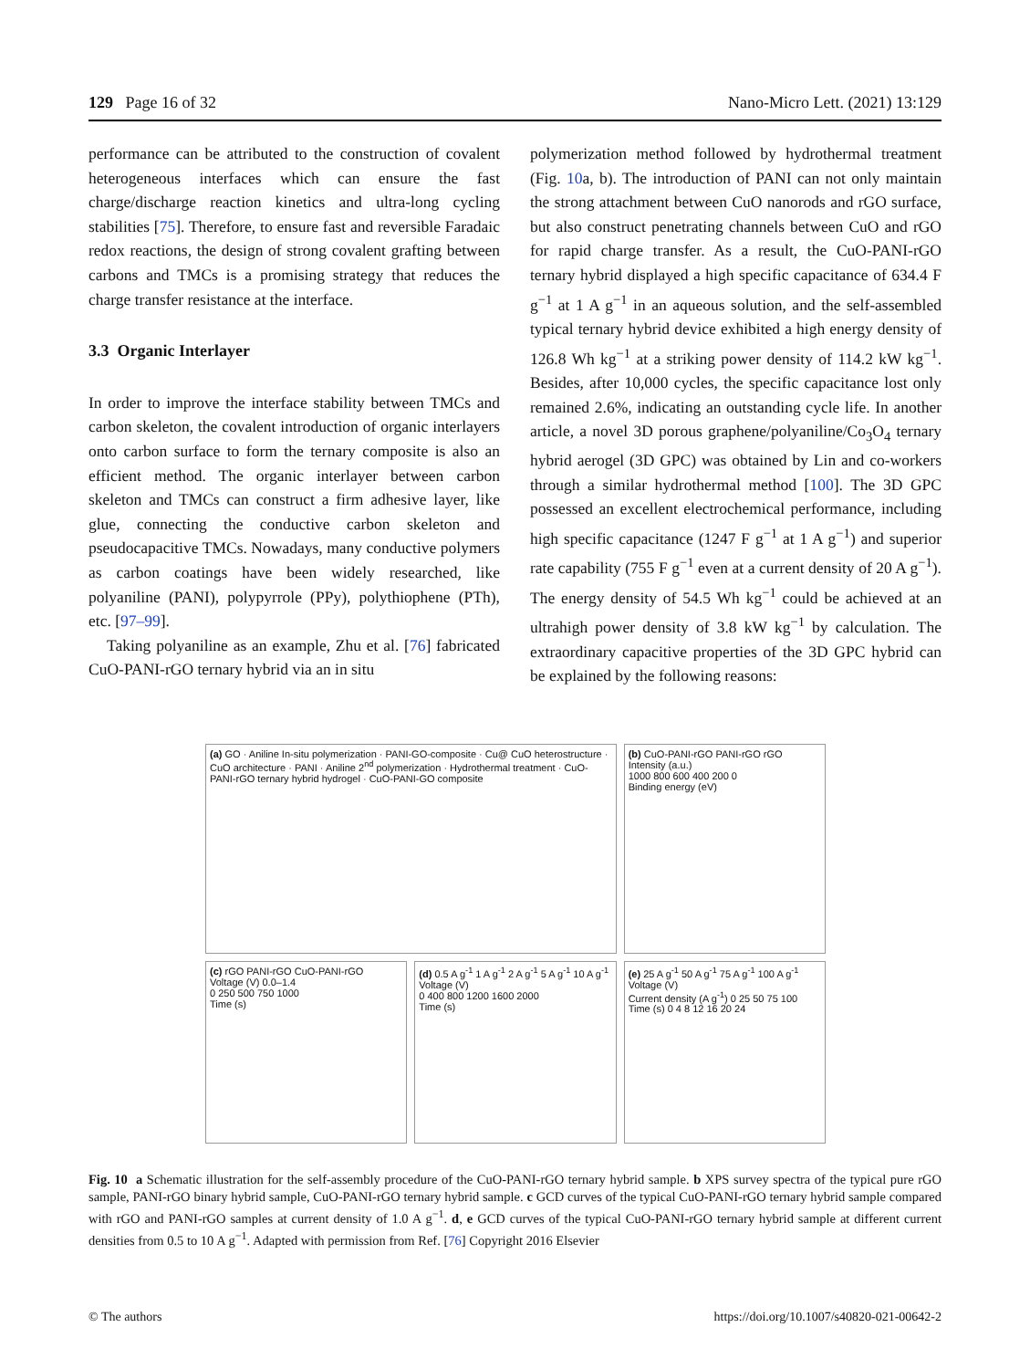129 Page 16 of 32 Nano-Micro Lett. (2021) 13:129
performance can be attributed to the construction of covalent heterogeneous interfaces which can ensure the fast charge/discharge reaction kinetics and ultra-long cycling stabilities [75]. Therefore, to ensure fast and reversible Faradaic redox reactions, the design of strong covalent grafting between carbons and TMCs is a promising strategy that reduces the charge transfer resistance at the interface.
3.3 Organic Interlayer
In order to improve the interface stability between TMCs and carbon skeleton, the covalent introduction of organic interlayers onto carbon surface to form the ternary composite is also an efficient method. The organic interlayer between carbon skeleton and TMCs can construct a firm adhesive layer, like glue, connecting the conductive carbon skeleton and pseudocapacitive TMCs. Nowadays, many conductive polymers as carbon coatings have been widely researched, like polyaniline (PANI), polypyrrole (PPy), polythiophene (PTh), etc. [97–99].
Taking polyaniline as an example, Zhu et al. [76] fabricated CuO-PANI-rGO ternary hybrid via an in situ
polymerization method followed by hydrothermal treatment (Fig. 10a, b). The introduction of PANI can not only maintain the strong attachment between CuO nanorods and rGO surface, but also construct penetrating channels between CuO and rGO for rapid charge transfer. As a result, the CuO-PANI-rGO ternary hybrid displayed a high specific capacitance of 634.4 F g<sup>−1</sup> at 1 A g<sup>−1</sup> in an aqueous solution, and the self-assembled typical ternary hybrid device exhibited a high energy density of 126.8 Wh kg<sup>−1</sup> at a striking power density of 114.2 kW kg<sup>−1</sup>. Besides, after 10,000 cycles, the specific capacitance lost only remained 2.6%, indicating an outstanding cycle life. In another article, a novel 3D porous graphene/polyaniline/Co<sub>3</sub>O<sub>4</sub> ternary hybrid aerogel (3D GPC) was obtained by Lin and co-workers through a similar hydrothermal method [100]. The 3D GPC possessed an excellent electrochemical performance, including high specific capacitance (1247 F g<sup>−1</sup> at 1 A g<sup>−1</sup>) and superior rate capability (755 F g<sup>−1</sup> even at a current density of 20 A g<sup>−1</sup>). The energy density of 54.5 Wh kg<sup>−1</sup> could be achieved at an ultrahigh power density of 3.8 kW kg<sup>−1</sup> by calculation. The extraordinary capacitive properties of the 3D GPC hybrid can be explained by the following reasons:
(a) GO · Aniline In-situ polymerization · PANI-GO-composite · Cu@ CuO heterostructure · CuO architecture · PANI · Aniline 2<sup>nd</sup> polymerization · Hydrothermal treatment · CuO-PANI-rGO ternary hybrid hydrogel · CuO-PANI-GO composite
(b) CuO-PANI-rGO PANI-rGO rGO
Intensity (a.u.)
1000 800 600 400 200 0
Binding energy (eV)
(c) rGO PANI-rGO CuO-PANI-rGO
Voltage (V) 0.0–1.4
0 250 500 750 1000
Time (s)
(d) 0.5 A g<sup>-1</sup> 1 A g<sup>-1</sup> 2 A g<sup>-1</sup> 5 A g<sup>-1</sup> 10 A g<sup>-1</sup>
Voltage (V)
0 400 800 1200 1600 2000
Time (s)
(e) 25 A g<sup>-1</sup> 50 A g<sup>-1</sup> 75 A g<sup>-1</sup> 100 A g<sup>-1</sup>
Voltage (V)
Current density (A g<sup>-1</sup>) 0 25 50 75 100
Time (s) 0 4 8 12 16 20 24
Fig. 10 a Schematic illustration for the self-assembly procedure of the CuO-PANI-rGO ternary hybrid sample. b XPS survey spectra of the typical pure rGO sample, PANI-rGO binary hybrid sample, CuO-PANI-rGO ternary hybrid sample. c GCD curves of the typical CuO-PANI-rGO ternary hybrid sample compared with rGO and PANI-rGO samples at current density of 1.0 A g<sup>−1</sup>. d, e GCD curves of the typical CuO-PANI-rGO ternary hybrid sample at different current densities from 0.5 to 10 A g<sup>−1</sup>. Adapted with permission from Ref. [76] Copyright 2016 Elsevier
© The authors https://doi.org/10.1007/s40820-021-00642-2